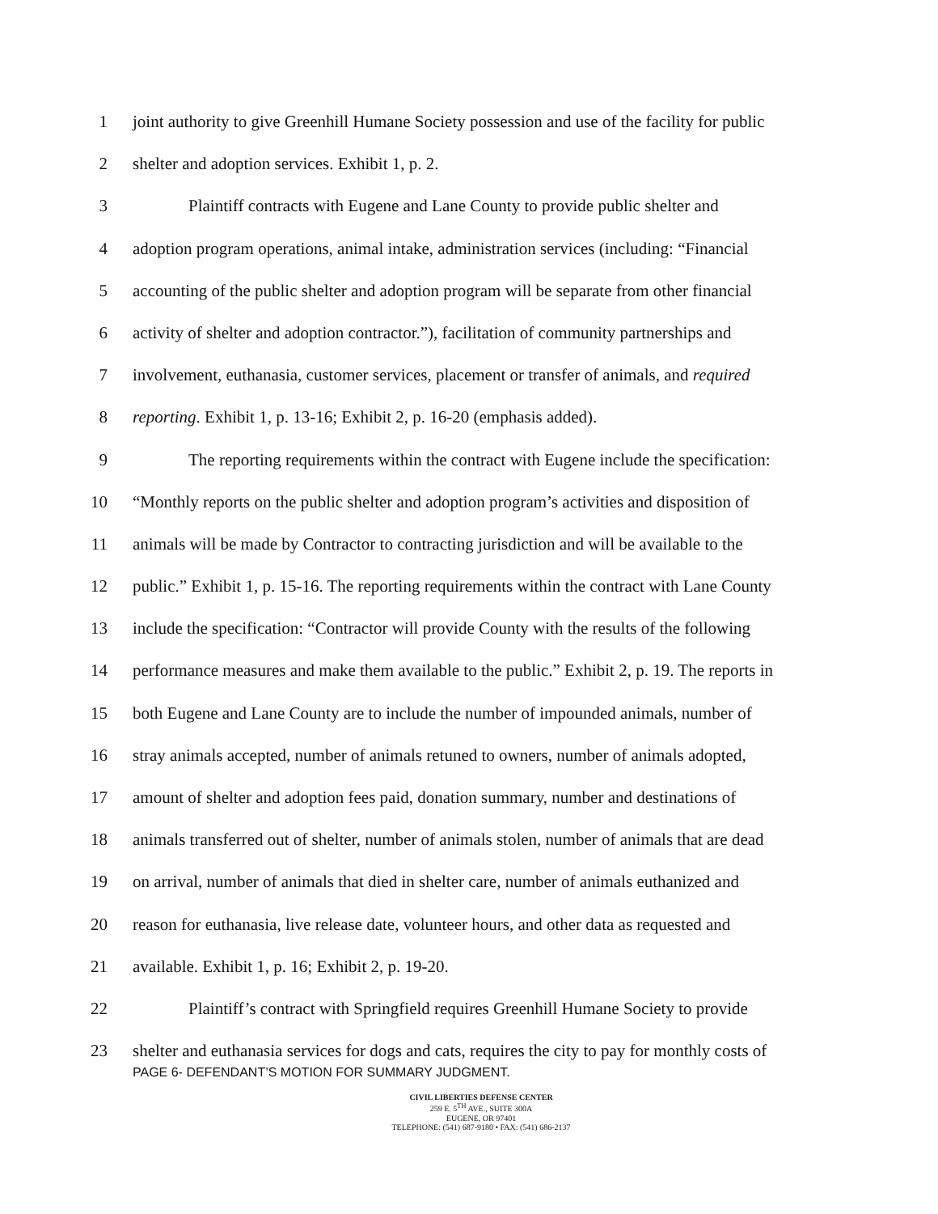1 joint authority to give Greenhill Humane Society possession and use of the facility for public
2 shelter and adoption services. Exhibit 1, p. 2.
3 Plaintiff contracts with Eugene and Lane County to provide public shelter and
4 adoption program operations, animal intake, administration services (including: “Financial
5 accounting of the public shelter and adoption program will be separate from other financial
6 activity of shelter and adoption contractor.”), facilitation of community partnerships and
7 involvement, euthanasia, customer services, placement or transfer of animals, and required
8 reporting. Exhibit 1, p. 13-16; Exhibit 2, p. 16-20 (emphasis added).
9 The reporting requirements within the contract with Eugene include the specification:
10 “Monthly reports on the public shelter and adoption program’s activities and disposition of
11 animals will be made by Contractor to contracting jurisdiction and will be available to the
12 public.” Exhibit 1, p. 15-16. The reporting requirements within the contract with Lane County
13 include the specification: “Contractor will provide County with the results of the following
14 performance measures and make them available to the public.” Exhibit 2, p. 19. The reports in
15 both Eugene and Lane County are to include the number of impounded animals, number of
16 stray animals accepted, number of animals retuned to owners, number of animals adopted,
17 amount of shelter and adoption fees paid, donation summary, number and destinations of
18 animals transferred out of shelter, number of animals stolen, number of animals that are dead
19 on arrival, number of animals that died in shelter care, number of animals euthanized and
20 reason for euthanasia, live release date, volunteer hours, and other data as requested and
21 available. Exhibit 1, p. 16; Exhibit 2, p. 19-20.
22 Plaintiff’s contract with Springfield requires Greenhill Humane Society to provide
23 shelter and euthanasia services for dogs and cats, requires the city to pay for monthly costs of
PAGE 6- DEFENDANT’S MOTION FOR SUMMARY JUDGMENT.
CIVIL LIBERTIES DEFENSE CENTER
259 E. 5<sup>TH</sup> AVE., SUITE 300A
EUGENE, OR 97401
TELEPHONE: (541) 687-9180 • FAX: (541) 686-2137